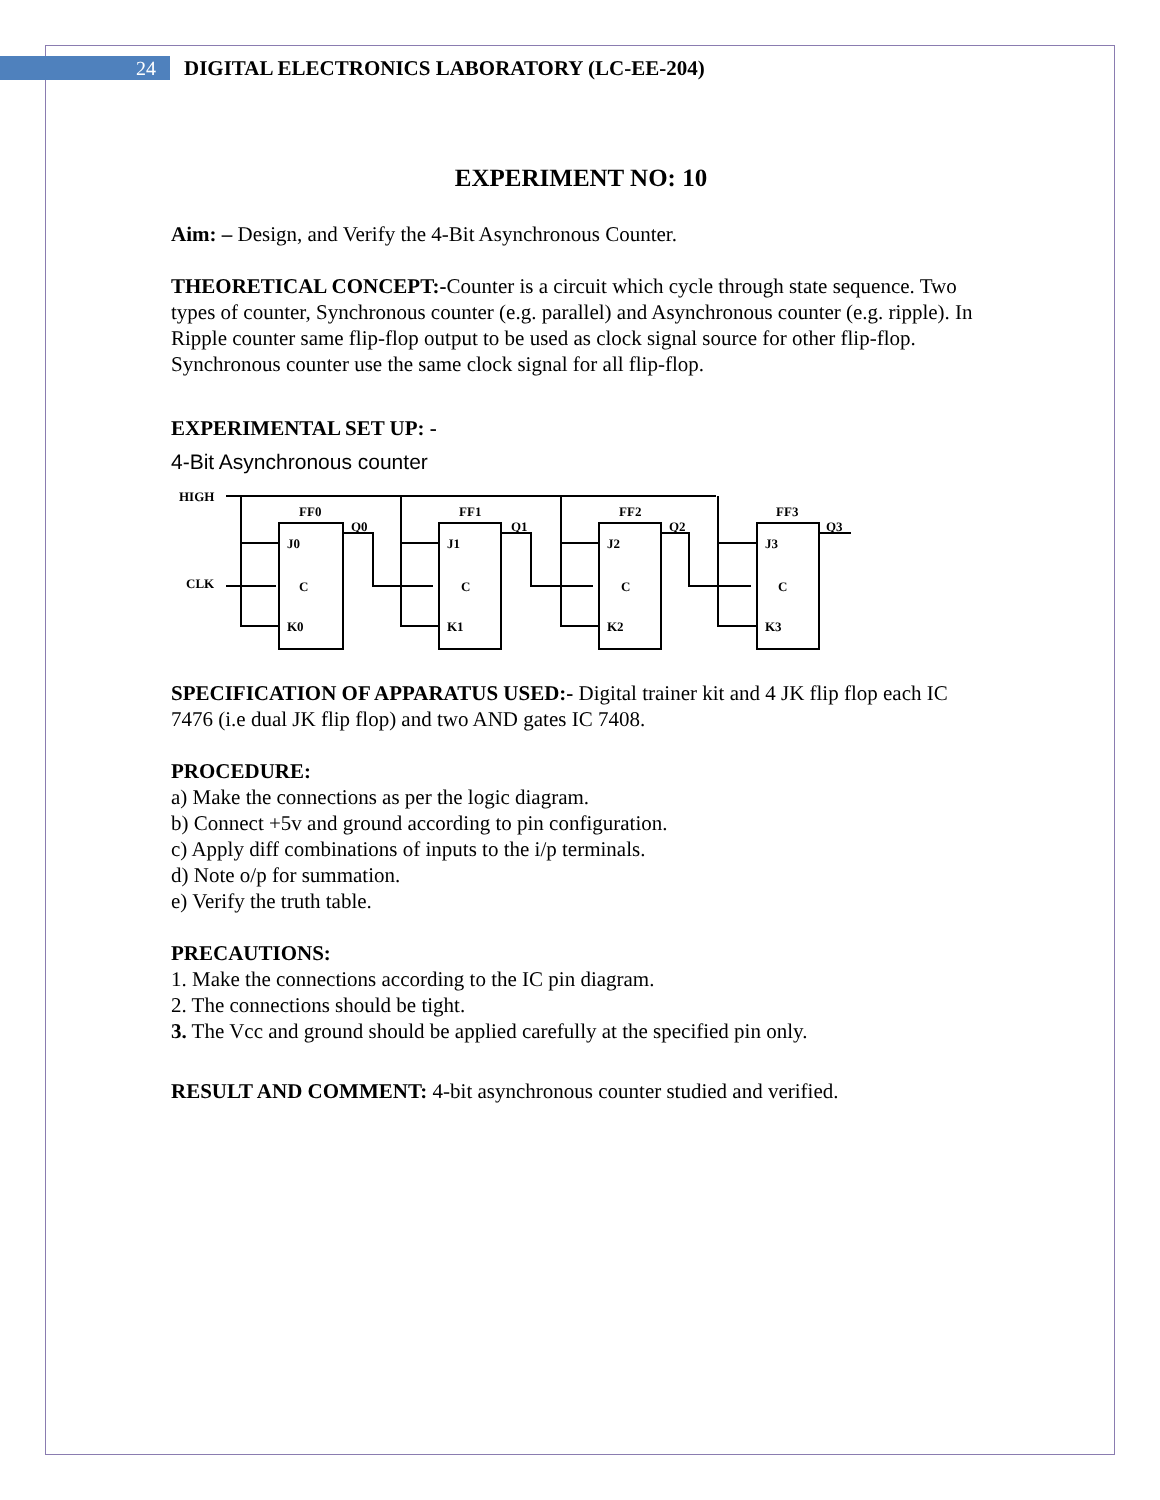24
DIGITAL ELECTRONICS LABORATORY (LC-EE-204)
EXPERIMENT NO: 10
Aim: – Design, and Verify the 4-Bit Asynchronous Counter.
THEORETICAL CONCEPT:-Counter is a circuit which cycle through state sequence. Two types of counter, Synchronous counter (e.g. parallel) and Asynchronous counter (e.g. ripple). In Ripple counter same flip-flop output to be used as clock signal source for other flip-flop. Synchronous counter use the same clock signal for all flip-flop.
EXPERIMENTAL SET UP: -
4-Bit Asynchronous counter
HIGH
CLK
FF0
FF1
FF2
FF3
J0
J1
J2
J3
C
C
C
C
K0
K1
K2
K3
Q0
Q1
Q2
Q3
SPECIFICATION OF APPARATUS USED:- Digital trainer kit and 4 JK flip flop each IC 7476 (i.e dual JK flip flop) and two AND gates IC 7408.
PROCEDURE:
a) Make the connections as per the logic diagram.
b) Connect +5v and ground according to pin configuration.
c) Apply diff combinations of inputs to the i/p terminals.
d) Note o/p for summation.
e) Verify the truth table.
PRECAUTIONS:
1. Make the connections according to the IC pin diagram.
2. The connections should be tight.
3. The Vcc and ground should be applied carefully at the specified pin only.
RESULT AND COMMENT: 4-bit asynchronous counter studied and verified.